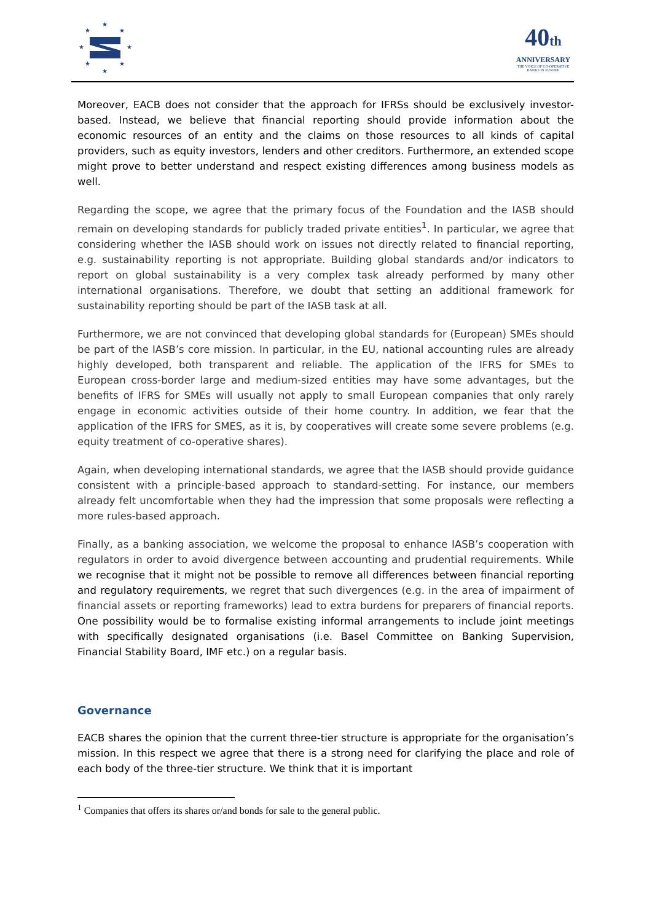★
★
★
★
★
★
★
★
40th
ANNIVERSARY
THE VOICE OF CO-OPERATIVE BANKS IN EUROPE
Moreover, EACB does not consider that the approach for IFRSs should be exclusively investor-based. Instead, we believe that financial reporting should provide information about the economic resources of an entity and the claims on those resources to all kinds of capital providers, such as equity investors, lenders and other creditors. Furthermore, an extended scope might prove to better understand and respect existing differences among business models as well.
Regarding the scope, we agree that the primary focus of the Foundation and the IASB should remain on developing standards for publicly traded private entities<sup>1</sup>. In particular, we agree that considering whether the IASB should work on issues not directly related to financial reporting, e.g. sustainability reporting is not appropriate. Building global standards and/or indicators to report on global sustainability is a very complex task already performed by many other international organisations. Therefore, we doubt that setting an additional framework for sustainability reporting should be part of the IASB task at all.
Furthermore, we are not convinced that developing global standards for (European) SMEs should be part of the IASB’s core mission. In particular, in the EU, national accounting rules are already highly developed, both transparent and reliable. The application of the IFRS for SMEs to European cross-border large and medium-sized entities may have some advantages, but the benefits of IFRS for SMEs will usually not apply to small European companies that only rarely engage in economic activities outside of their home country. In addition, we fear that the application of the IFRS for SMES, as it is, by cooperatives will create some severe problems (e.g. equity treatment of co-operative shares).
Again, when developing international standards, we agree that the IASB should provide guidance consistent with a principle-based approach to standard-setting. For instance, our members already felt uncomfortable when they had the impression that some proposals were reflecting a more rules-based approach.
Finally, as a banking association, we welcome the proposal to enhance IASB’s cooperation with regulators in order to avoid divergence between accounting and prudential requirements. While we recognise that it might not be possible to remove all differences between financial reporting and regulatory requirements, we regret that such divergences (e.g. in the area of impairment of financial assets or reporting frameworks) lead to extra burdens for preparers of financial reports. One possibility would be to formalise existing informal arrangements to include joint meetings with specifically designated organisations (i.e. Basel Committee on Banking Supervision, Financial Stability Board, IMF etc.) on a regular basis.
Governance
EACB shares the opinion that the current three-tier structure is appropriate for the organisation’s mission. In this respect we agree that there is a strong need for clarifying the place and role of each body of the three-tier structure. We think that it is important
<sup>1</sup> Companies that offers its shares or/and bonds for sale to the general public.